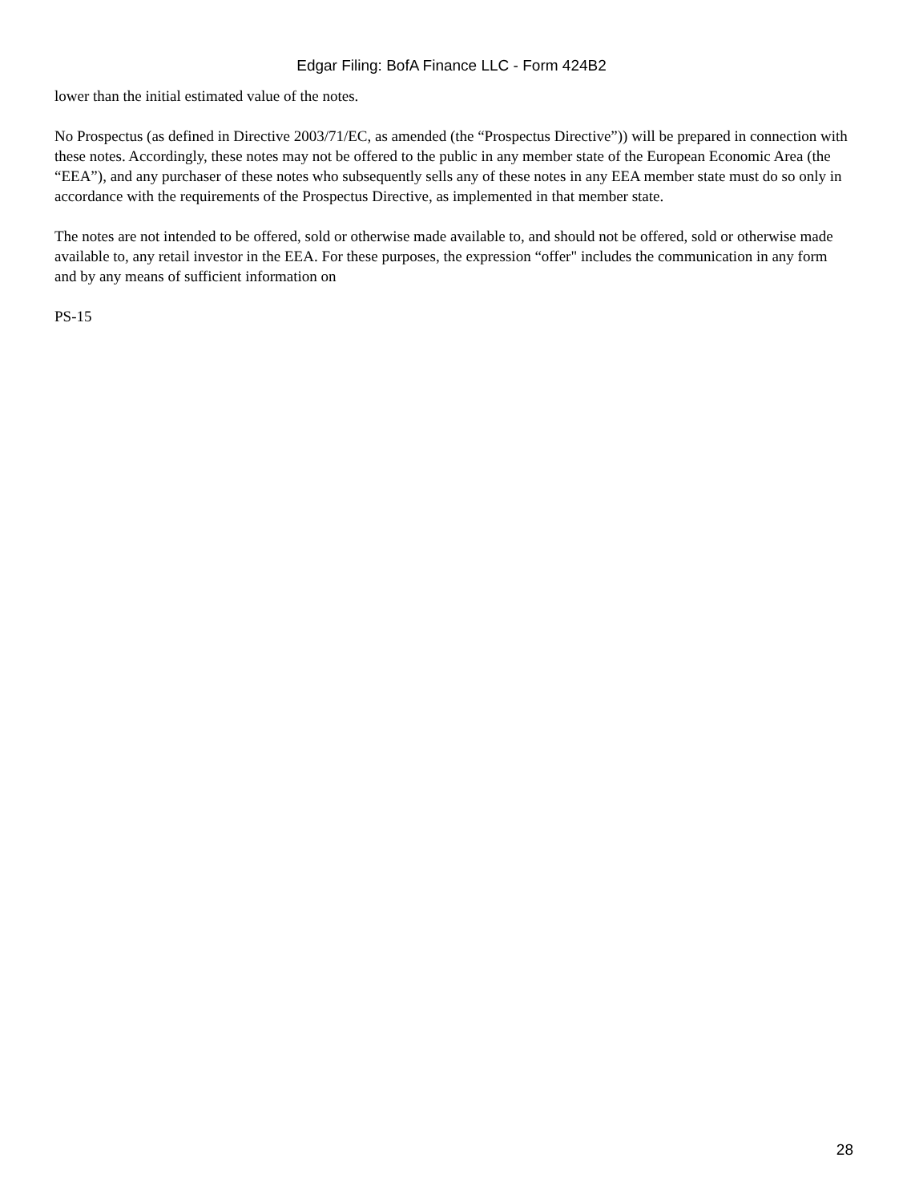Edgar Filing: BofA Finance LLC - Form 424B2
lower than the initial estimated value of the notes.
No Prospectus (as defined in Directive 2003/71/EC, as amended (the “Prospectus Directive”)) will be prepared in connection with these notes. Accordingly, these notes may not be offered to the public in any member state of the European Economic Area (the “EEA”), and any purchaser of these notes who subsequently sells any of these notes in any EEA member state must do so only in accordance with the requirements of the Prospectus Directive, as implemented in that member state.
The notes are not intended to be offered, sold or otherwise made available to, and should not be offered, sold or otherwise made available to, any retail investor in the EEA. For these purposes, the expression “offer" includes the communication in any form and by any means of sufficient information on
PS-15
28